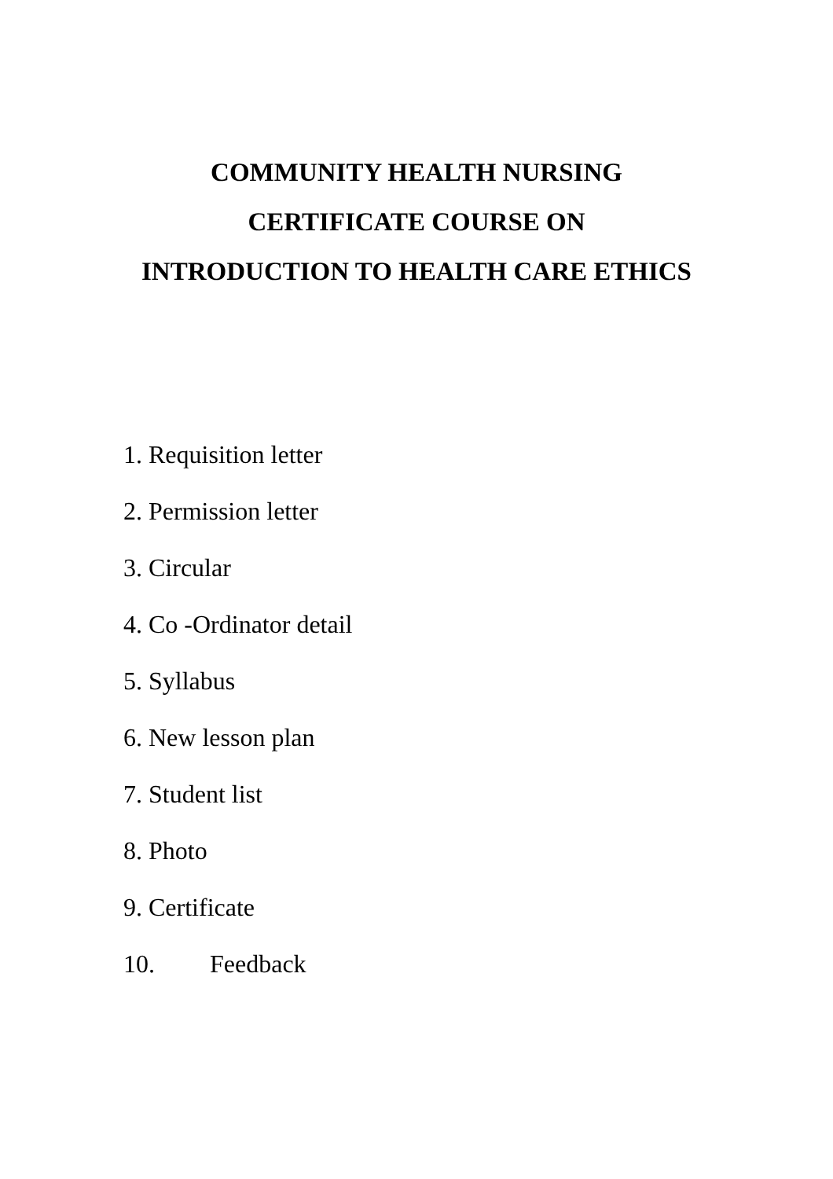COMMUNITY HEALTH NURSING
CERTIFICATE COURSE ON
INTRODUCTION TO HEALTH CARE ETHICS
1. Requisition letter
2. Permission letter
3. Circular
4. Co -Ordinator detail
5. Syllabus
6. New lesson plan
7. Student list
8. Photo
9. Certificate
10. Feedback